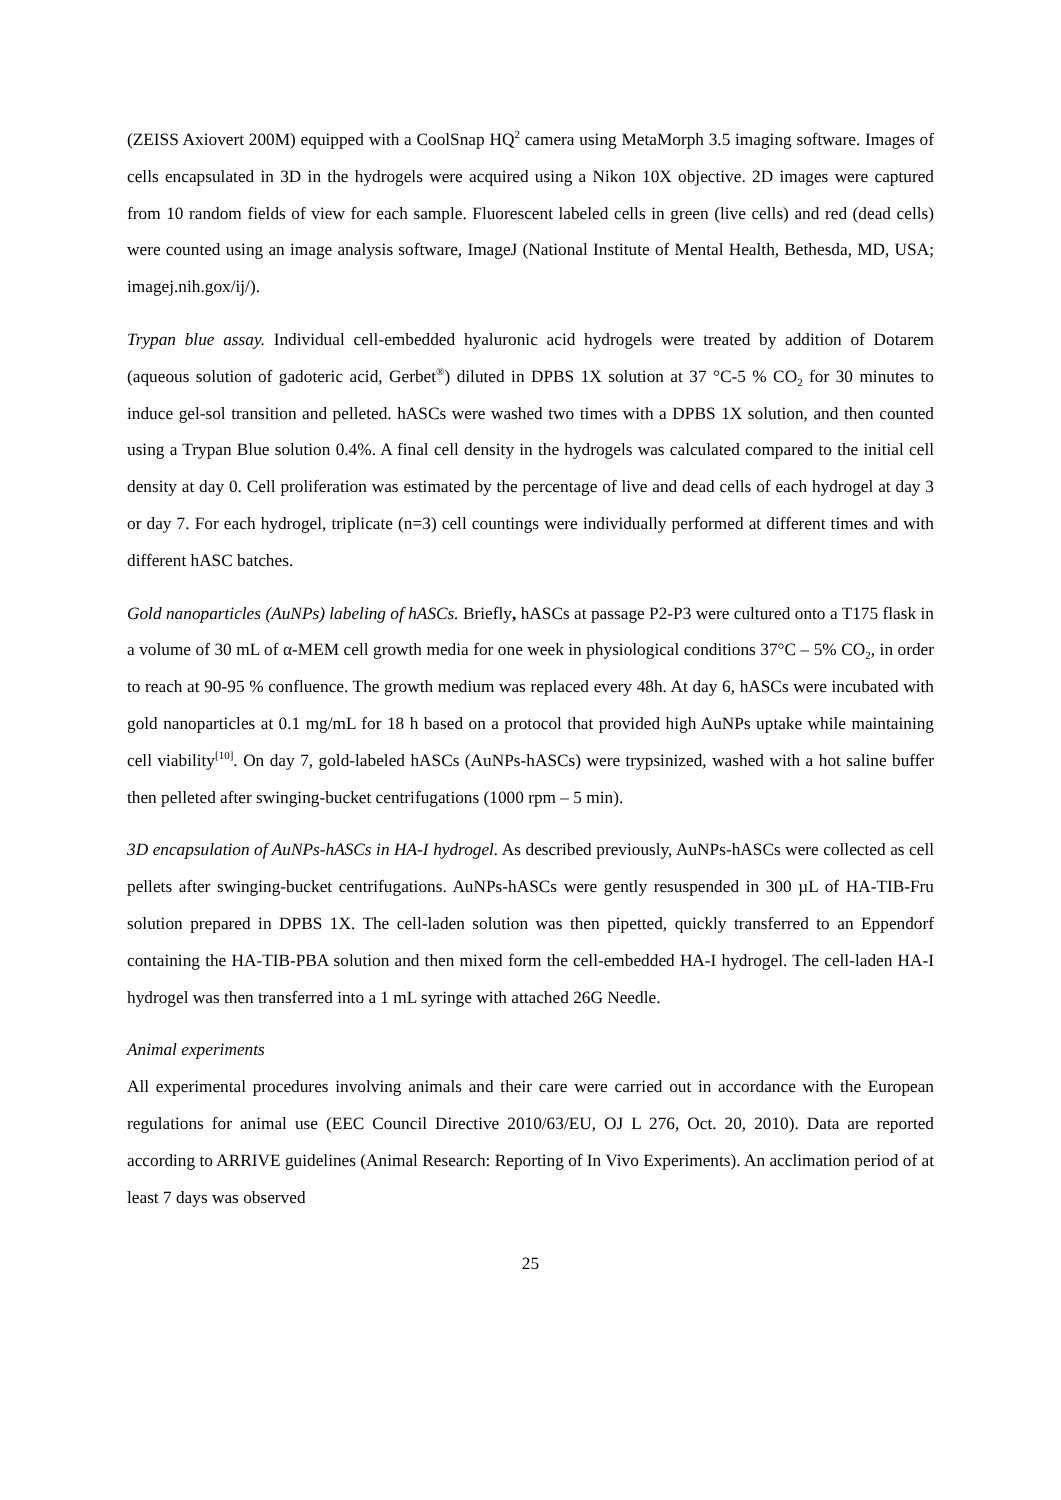(ZEISS Axiovert 200M) equipped with a CoolSnap HQ<sup>2</sup> camera using MetaMorph 3.5 imaging software. Images of cells encapsulated in 3D in the hydrogels were acquired using a Nikon 10X objective. 2D images were captured from 10 random fields of view for each sample. Fluorescent labeled cells in green (live cells) and red (dead cells) were counted using an image analysis software, ImageJ (National Institute of Mental Health, Bethesda, MD, USA; imagej.nih.gox/ij/).
Trypan blue assay. Individual cell-embedded hyaluronic acid hydrogels were treated by addition of Dotarem (aqueous solution of gadoteric acid, Gerbet<sup>®</sup>) diluted in DPBS 1X solution at 37 °C-5 % CO<sub>2</sub> for 30 minutes to induce gel-sol transition and pelleted. hASCs were washed two times with a DPBS 1X solution, and then counted using a Trypan Blue solution 0.4%. A final cell density in the hydrogels was calculated compared to the initial cell density at day 0. Cell proliferation was estimated by the percentage of live and dead cells of each hydrogel at day 3 or day 7. For each hydrogel, triplicate (n=3) cell countings were individually performed at different times and with different hASC batches.
Gold nanoparticles (AuNPs) labeling of hASCs. Briefly, hASCs at passage P2-P3 were cultured onto a T175 flask in a volume of 30 mL of α-MEM cell growth media for one week in physiological conditions 37°C – 5% CO<sub>2</sub>, in order to reach at 90-95 % confluence. The growth medium was replaced every 48h. At day 6, hASCs were incubated with gold nanoparticles at 0.1 mg/mL for 18 h based on a protocol that provided high AuNPs uptake while maintaining cell viability<sup>[10]</sup>. On day 7, gold-labeled hASCs (AuNPs-hASCs) were trypsinized, washed with a hot saline buffer then pelleted after swinging-bucket centrifugations (1000 rpm – 5 min).
3D encapsulation of AuNPs-hASCs in HA-I hydrogel. As described previously, AuNPs-hASCs were collected as cell pellets after swinging-bucket centrifugations. AuNPs-hASCs were gently resuspended in 300 µL of HA-TIB-Fru solution prepared in DPBS 1X. The cell-laden solution was then pipetted, quickly transferred to an Eppendorf containing the HA-TIB-PBA solution and then mixed form the cell-embedded HA-I hydrogel. The cell-laden HA-I hydrogel was then transferred into a 1 mL syringe with attached 26G Needle.
Animal experiments
All experimental procedures involving animals and their care were carried out in accordance with the European regulations for animal use (EEC Council Directive 2010/63/EU, OJ L 276, Oct. 20, 2010). Data are reported according to ARRIVE guidelines (Animal Research: Reporting of In Vivo Experiments). An acclimation period of at least 7 days was observed
25